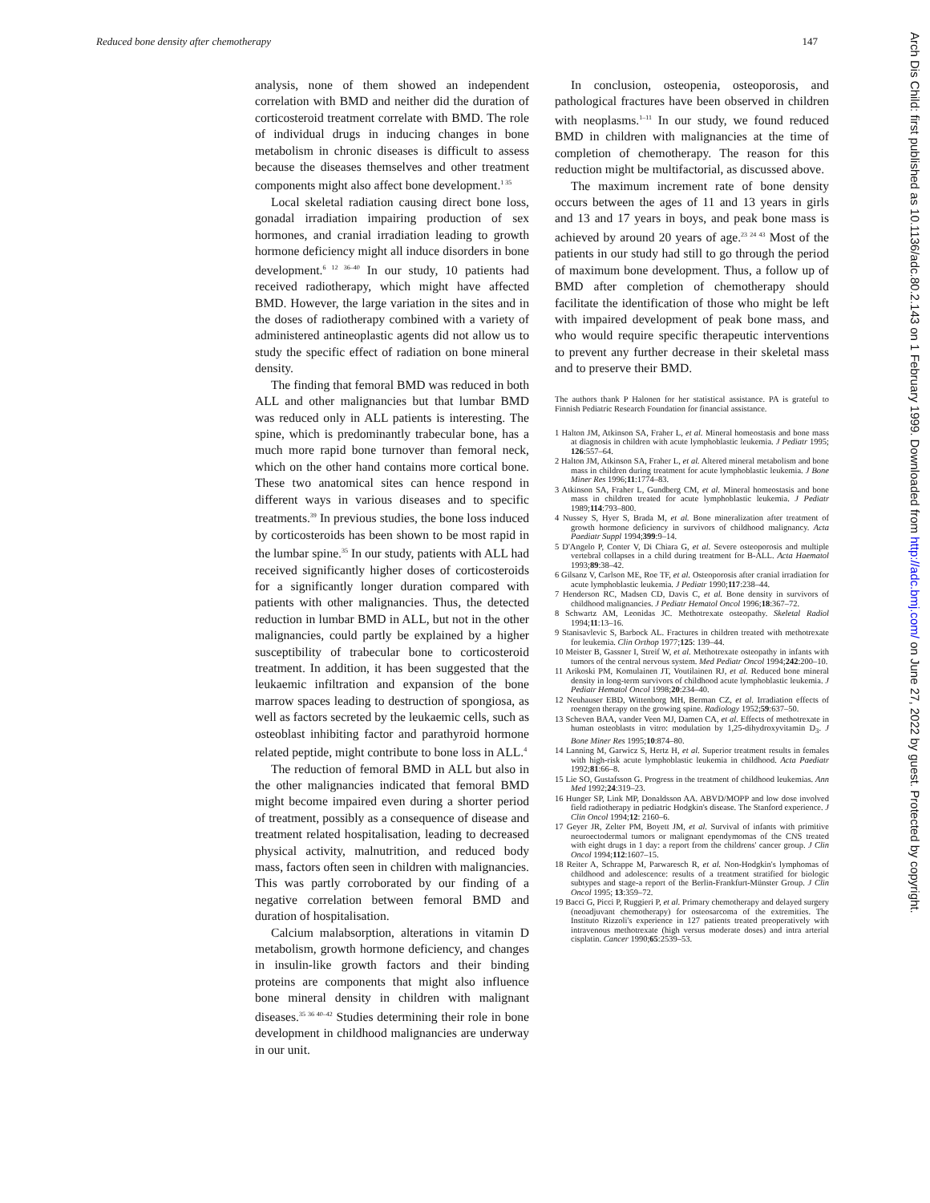Reduced bone density after chemotherapy 147
analysis, none of them showed an independent correlation with BMD and neither did the duration of corticosteroid treatment correlate with BMD. The role of individual drugs in inducing changes in bone metabolism in chronic diseases is difficult to assess because the diseases themselves and other treatment components might also affect bone development.<sup>1 35</sup>
Local skeletal radiation causing direct bone loss, gonadal irradiation impairing production of sex hormones, and cranial irradiation leading to growth hormone deficiency might all induce disorders in bone development.<sup>6 12 36–40</sup> In our study, 10 patients had received radiotherapy, which might have affected BMD. However, the large variation in the sites and in the doses of radiotherapy combined with a variety of administered antineoplastic agents did not allow us to study the specific effect of radiation on bone mineral density.
The finding that femoral BMD was reduced in both ALL and other malignancies but that lumbar BMD was reduced only in ALL patients is interesting. The spine, which is predominantly trabecular bone, has a much more rapid bone turnover than femoral neck, which on the other hand contains more cortical bone. These two anatomical sites can hence respond in different ways in various diseases and to specific treatments.<sup>39</sup> In previous studies, the bone loss induced by corticosteroids has been shown to be most rapid in the lumbar spine.<sup>35</sup> In our study, patients with ALL had received significantly higher doses of corticosteroids for a significantly longer duration compared with patients with other malignancies. Thus, the detected reduction in lumbar BMD in ALL, but not in the other malignancies, could partly be explained by a higher susceptibility of trabecular bone to corticosteroid treatment. In addition, it has been suggested that the leukaemic infiltration and expansion of the bone marrow spaces leading to destruction of spongiosa, as well as factors secreted by the leukaemic cells, such as osteoblast inhibiting factor and parathyroid hormone related peptide, might contribute to bone loss in ALL.<sup>4</sup>
The reduction of femoral BMD in ALL but also in the other malignancies indicated that femoral BMD might become impaired even during a shorter period of treatment, possibly as a consequence of disease and treatment related hospitalisation, leading to decreased physical activity, malnutrition, and reduced body mass, factors often seen in children with malignancies. This was partly corroborated by our finding of a negative correlation between femoral BMD and duration of hospitalisation.
Calcium malabsorption, alterations in vitamin D metabolism, growth hormone deficiency, and changes in insulin-like growth factors and their binding proteins are components that might also influence bone mineral density in children with malignant diseases.<sup>35 36 40–42</sup> Studies determining their role in bone development in childhood malignancies are underway in our unit.
In conclusion, osteopenia, osteoporosis, and pathological fractures have been observed in children with neoplasms.<sup>1–11</sup> In our study, we found reduced BMD in children with malignancies at the time of completion of chemotherapy. The reason for this reduction might be multifactorial, as discussed above.
The maximum increment rate of bone density occurs between the ages of 11 and 13 years in girls and 13 and 17 years in boys, and peak bone mass is achieved by around 20 years of age.<sup>23 24 43</sup> Most of the patients in our study had still to go through the period of maximum bone development. Thus, a follow up of BMD after completion of chemotherapy should facilitate the identification of those who might be left with impaired development of peak bone mass, and who would require specific therapeutic interventions to prevent any further decrease in their skeletal mass and to preserve their BMD.
The authors thank P Halonen for her statistical assistance. PA is grateful to Finnish Pediatric Research Foundation for financial assistance.
1 Halton JM, Atkinson SA, Fraher L, et al. Mineral homeostasis and bone mass at diagnosis in children with acute lymphoblastic leukemia. J Pediatr 1995; 126:557–64.
2 Halton JM, Atkinson SA, Fraher L, et al. Altered mineral metabolism and bone mass in children during treatment for acute lymphoblastic leukemia. J Bone Miner Res 1996;11:1774–83.
3 Atkinson SA, Fraher L, Gundberg CM, et al. Mineral homeostasis and bone mass in children treated for acute lymphoblastic leukemia. J Pediatr 1989;114:793–800.
4 Nussey S, Hyer S, Brada M, et al. Bone mineralization after treatment of growth hormone deficiency in survivors of childhood malignancy. Acta Paediatr Suppl 1994;399:9–14.
5 D'Angelo P, Conter V, Di Chiara G, et al. Severe osteoporosis and multiple vertebral collapses in a child during treatment for B-ALL. Acta Haematol 1993;89:38–42.
6 Gilsanz V, Carlson ME, Roe TF, et al. Osteoporosis after cranial irradiation for acute lymphoblastic leukemia. J Pediatr 1990;117:238–44.
7 Henderson RC, Madsen CD, Davis C, et al. Bone density in survivors of childhood malignancies. J Pediatr Hematol Oncol 1996;18:367–72.
8 Schwartz AM, Leonidas JC. Methotrexate osteopathy. Skeletal Radiol 1994;11:13–16.
9 Stanisavlevic S, Barbock AL. Fractures in children treated with methotrexate for leukemia. Clin Orthop 1977;125: 139–44.
10 Meister B, Gassner I, Streif W, et al. Methotrexate osteopathy in infants with tumors of the central nervous system. Med Pediatr Oncol 1994;242:200–10.
11 Arikoski PM, Komulainen JT, Voutilainen RJ, et al. Reduced bone mineral density in long-term survivors of childhood acute lymphoblastic leukemia. J Pediatr Hematol Oncol 1998;20:234–40.
12 Neuhauser EBD, Wittenborg MH, Berman CZ, et al. Irradiation effects of roentgen therapy on the growing spine. Radiology 1952;59:637–50.
13 Scheven BAA, vander Veen MJ, Damen CA, et al. Effects of methotrexate in human osteoblasts in vitro: modulation by 1,25-dihydroxyvitamin D<sub>3</sub>. J Bone Miner Res 1995;10:874–80.
14 Lanning M, Garwicz S, Hertz H, et al. Superior treatment results in females with high-risk acute lymphoblastic leukemia in childhood. Acta Paediatr 1992;81:66–8.
15 Lie SO, Gustafsson G. Progress in the treatment of childhood leukemias. Ann Med 1992;24:319–23.
16 Hunger SP, Link MP, Donaldsson AA. ABVD/MOPP and low dose involved field radiotherapy in pediatric Hodgkin's disease. The Stanford experience. J Clin Oncol 1994;12: 2160–6.
17 Geyer JR, Zelter PM, Boyett JM, et al. Survival of infants with primitive neuroectodermal tumors or malignant ependymomas of the CNS treated with eight drugs in 1 day: a report from the childrens' cancer group. J Clin Oncol 1994;112:1607–15.
18 Reiter A, Schrappe M, Parwaresch R, et al. Non-Hodgkin's lymphomas of childhood and adolescence: results of a treatment stratified for biologic subtypes and stage-a report of the Berlin-Frankfurt-Münster Group. J Clin Oncol 1995; 13:359–72.
19 Bacci G, Picci P, Ruggieri P, et al. Primary chemotherapy and delayed surgery (neoadjuvant chemotherapy) for osteosarcoma of the extremities. The Instituto Rizzoli's experience in 127 patients treated preoperatively with intravenous methotrexate (high versus moderate doses) and intra arterial cisplatin. Cancer 1990;65:2539–53.
Arch Dis Child: first published as 10.1136/adc.80.2.143 on 1 February 1999. Downloaded from http://adc.bmj.com/ on June 27, 2022 by guest. Protected by copyright.